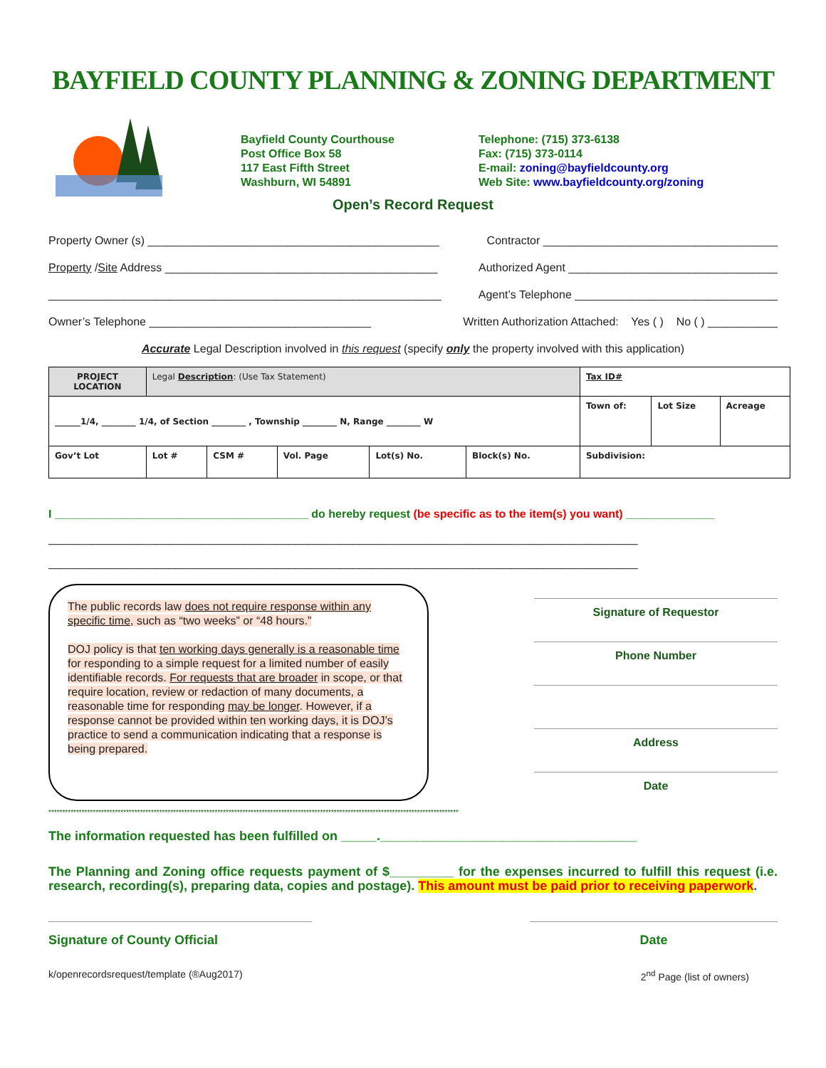BAYFIELD COUNTY PLANNING & ZONING DEPARTMENT
Bayfield County Courthouse
Post Office Box 58
117 East Fifth Street
Washburn, WI 54891
Telephone: (715) 373-6138
Fax: (715) 373-0114
E-mail: zoning@bayfieldcounty.org
Web Site: www.bayfieldcounty.org/zoning
Open’s Record Request
Property Owner (s) ______________________________________________ Contractor _____________________________________
Property /Site Address ___________________________________________ Authorized Agent _________________________________
______________________________________________________________ Agent’s Telephone ________________________________
Owner’s Telephone ___________________________________ Written Authorization Attached: Yes ( ) No ( ) ___________
Accurate Legal Description involved in this request (specify only the property involved with this application)
| PROJECT LOCATION | Legal Description : (Use Tax Statement) | | | | | Tax ID# | | |
| ______1/4, ________ 1/4, of Section ________ , Township ________ N, Range ________ W | | | | | | Town of: | Lot Size | Acreage |
| Gov’t Lot | Lot # | CSM # | Vol. Page | Lot(s) No. | Block(s) No. | Subdivision: | | |
I ________________________________________ do hereby request (be specific as to the item(s) you want) ______________
_____________________________________________________________________________________________
_____________________________________________________________________________________________
The public records law does not require response within any specific time, such as “two weeks” or “48 hours.”
DOJ policy is that ten working days generally is a reasonable time for responding to a simple request for a limited number of easily identifiable records. For requests that are broader in scope, or that require location, review or redaction of many documents, a reasonable time for responding may be longer. However, if a response cannot be provided within ten working days, it is DOJ’s practice to send a communication indicating that a response is being prepared.
Signature of Requestor
Phone Number
Address
Date
****************************************************************************************************************************************************
The information requested has been fulfilled on _____.____________________________________
The Planning and Zoning office requests payment of $_________ for the expenses incurred to fulfill this request (i.e. research, recording(s), preparing data, copies and postage). This amount must be paid prior to receiving paperwork.
Signature of County Official Date
k/openrecordsrequest/template (®Aug2017) 2<sup>nd</sup> Page (list of owners)